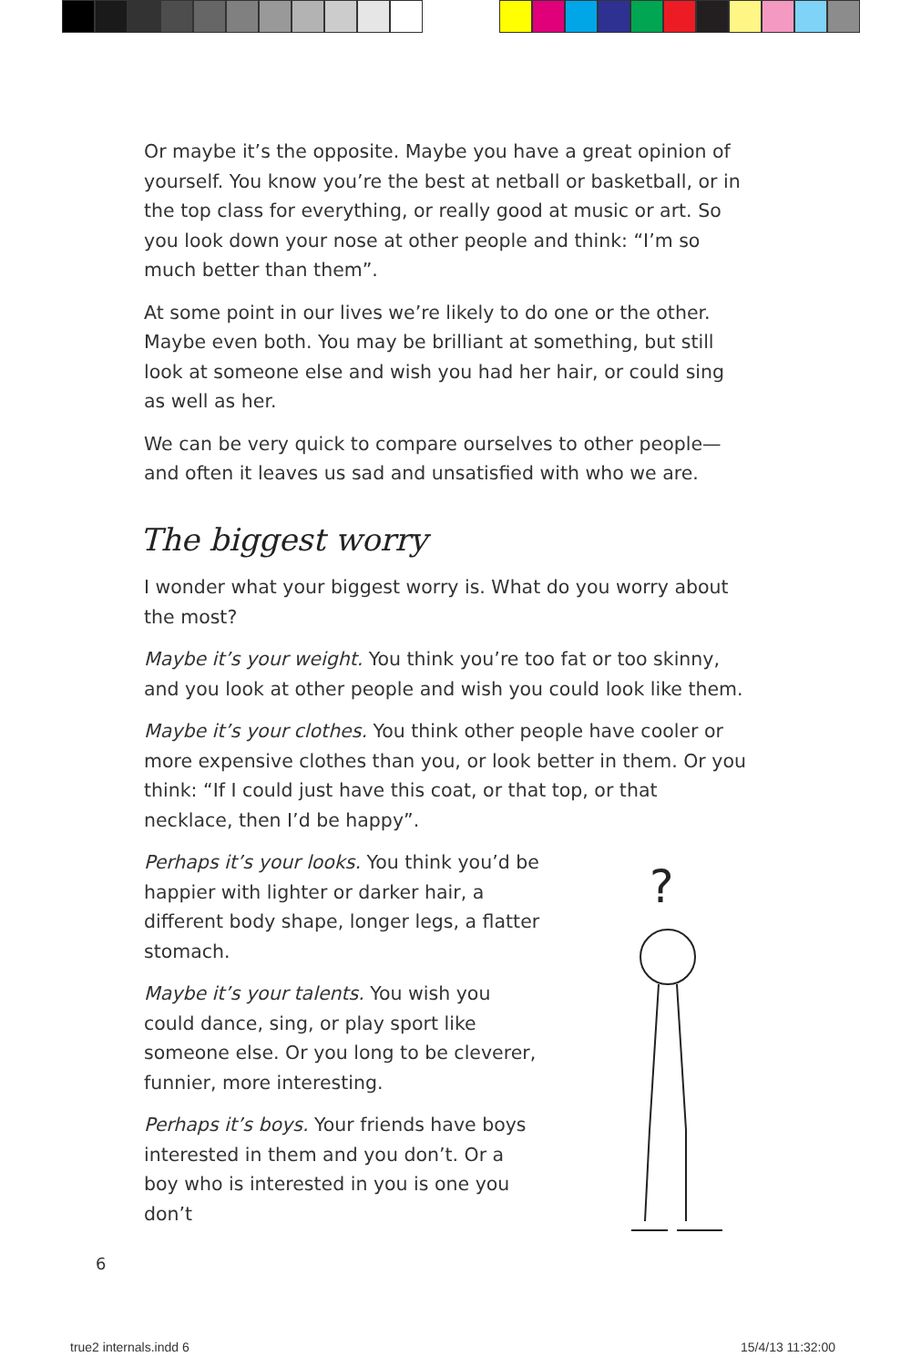Or maybe it’s the opposite. Maybe you have a great opinion of yourself. You know you’re the best at netball or basketball, or in the top class for everything, or really good at music or art. So you look down your nose at other people and think: “I’m so much better than them”.
At some point in our lives we’re likely to do one or the other. Maybe even both. You may be brilliant at something, but still look at someone else and wish you had her hair, or could sing as well as her.
We can be very quick to compare ourselves to other people—and often it leaves us sad and unsatisfied with who we are.
The biggest worry
I wonder what your biggest worry is. What do you worry about the most?
Maybe it’s your weight. You think you’re too fat or too skinny, and you look at other people and wish you could look like them.
Maybe it’s your clothes. You think other people have cooler or more expensive clothes than you, or look better in them. Or you think: “If I could just have this coat, or that top, or that necklace, then I’d be happy”.
?
Perhaps it’s your looks. You think you’d be happier with lighter or darker hair, a different body shape, longer legs, a flatter stomach.
Maybe it’s your talents. You wish you could dance, sing, or play sport like someone else. Or you long to be cleverer, funnier, more interesting.
Perhaps it’s boys. Your friends have boys interested in them and you don’t. Or a boy who is interested in you is one you don’t
6
true2 internals.indd 6 15/4/13 11:32:00